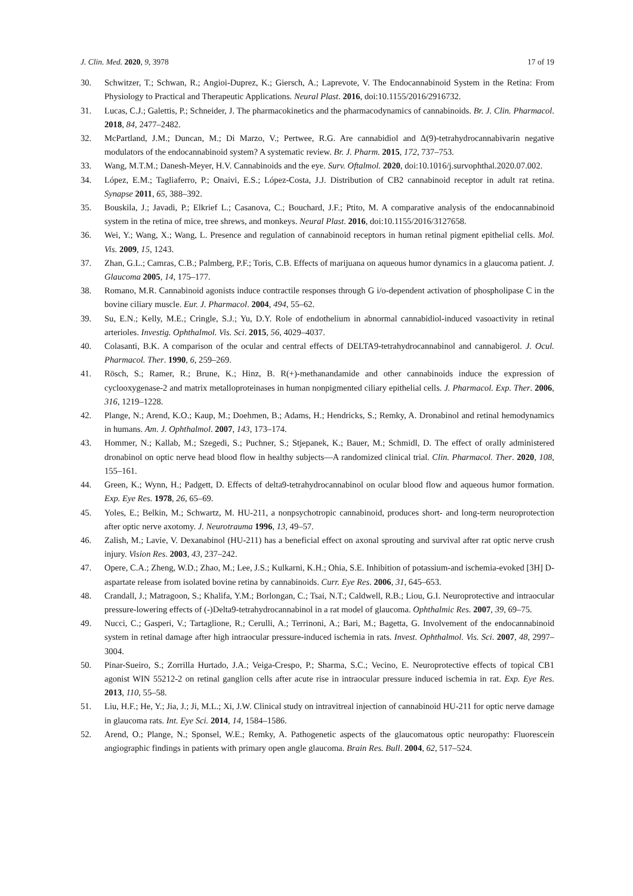J. Clin. Med. 2020, 9, 3978 17 of 19
30. Schwitzer, T.; Schwan, R.; Angioi-Duprez, K.; Giersch, A.; Laprevote, V. The Endocannabinoid System in the Retina: From Physiology to Practical and Therapeutic Applications. Neural Plast. 2016, doi:10.1155/2016/2916732.
31. Lucas, C.J.; Galettis, P.; Schneider, J. The pharmacokinetics and the pharmacodynamics of cannabinoids. Br. J. Clin. Pharmacol. 2018, 84, 2477–2482.
32. McPartland, J.M.; Duncan, M.; Di Marzo, V.; Pertwee, R.G. Are cannabidiol and Δ(9)-tetrahydrocannabivarin negative modulators of the endocannabinoid system? A systematic review. Br. J. Pharm. 2015, 172, 737–753.
33. Wang, M.T.M.; Danesh-Meyer, H.V. Cannabinoids and the eye. Surv. Oftalmol. 2020, doi:10.1016/j.survophthal.2020.07.002.
34. López, E.M.; Tagliaferro, P.; Onaivi, E.S.; López-Costa, J.J. Distribution of CB2 cannabinoid receptor in adult rat retina. Synapse 2011, 65, 388–392.
35. Bouskila, J.; Javadi, P.; Elkrief L.; Casanova, C.; Bouchard, J.F.; Ptito, M. A comparative analysis of the endocannabinoid system in the retina of mice, tree shrews, and monkeys. Neural Plast. 2016, doi:10.1155/2016/3127658.
36. Wei, Y.; Wang, X.; Wang, L. Presence and regulation of cannabinoid receptors in human retinal pigment epithelial cells. Mol. Vis. 2009, 15, 1243.
37. Zhan, G.L.; Camras, C.B.; Palmberg, P.F.; Toris, C.B. Effects of marijuana on aqueous humor dynamics in a glaucoma patient. J. Glaucoma 2005, 14, 175–177.
38. Romano, M.R. Cannabinoid agonists induce contractile responses through G i/o-dependent activation of phospholipase C in the bovine ciliary muscle. Eur. J. Pharmacol. 2004, 494, 55–62.
39. Su, E.N.; Kelly, M.E.; Cringle, S.J.; Yu, D.Y. Role of endothelium in abnormal cannabidiol-induced vasoactivity in retinal arterioles. Investig. Ophthalmol. Vis. Sci. 2015, 56, 4029–4037.
40. Colasanti, B.K. A comparison of the ocular and central effects of DELTA9-tetrahydrocannabinol and cannabigerol. J. Ocul. Pharmacol. Ther. 1990, 6, 259–269.
41. Rösch, S.; Ramer, R.; Brune, K.; Hinz, B. R(+)-methanandamide and other cannabinoids induce the expression of cyclooxygenase-2 and matrix metalloproteinases in human nonpigmented ciliary epithelial cells. J. Pharmacol. Exp. Ther. 2006, 316, 1219–1228.
42. Plange, N.; Arend, K.O.; Kaup, M.; Doehmen, B.; Adams, H.; Hendricks, S.; Remky, A. Dronabinol and retinal hemodynamics in humans. Am. J. Ophthalmol. 2007, 143, 173–174.
43. Hommer, N.; Kallab, M.; Szegedi, S.; Puchner, S.; Stjepanek, K.; Bauer, M.; Schmidl, D. The effect of orally administered dronabinol on optic nerve head blood flow in healthy subjects—A randomized clinical trial. Clin. Pharmacol. Ther. 2020, 108, 155–161.
44. Green, K.; Wynn, H.; Padgett, D. Effects of delta9-tetrahydrocannabinol on ocular blood flow and aqueous humor formation. Exp. Eye Res. 1978, 26, 65–69.
45. Yoles, E.; Belkin, M.; Schwartz, M. HU-211, a nonpsychotropic cannabinoid, produces short- and long-term neuroprotection after optic nerve axotomy. J. Neurotrauma 1996, 13, 49–57.
46. Zalish, M.; Lavie, V. Dexanabinol (HU-211) has a beneficial effect on axonal sprouting and survival after rat optic nerve crush injury. Vision Res. 2003, 43, 237–242.
47. Opere, C.A.; Zheng, W.D.; Zhao, M.; Lee, J.S.; Kulkarni, K.H.; Ohia, S.E. Inhibition of potassium-and ischemia-evoked [3H] D-aspartate release from isolated bovine retina by cannabinoids. Curr. Eye Res. 2006, 31, 645–653.
48. Crandall, J.; Matragoon, S.; Khalifa, Y.M.; Borlongan, C.; Tsai, N.T.; Caldwell, R.B.; Liou, G.I. Neuroprotective and intraocular pressure-lowering effects of (-)Delta9-tetrahydrocannabinol in a rat model of glaucoma. Ophthalmic Res. 2007, 39, 69–75.
49. Nucci, C.; Gasperi, V.; Tartaglione, R.; Cerulli, A.; Terrinoni, A.; Bari, M.; Bagetta, G. Involvement of the endocannabinoid system in retinal damage after high intraocular pressure-induced ischemia in rats. Invest. Ophthalmol. Vis. Sci. 2007, 48, 2997–3004.
50. Pinar-Sueiro, S.; Zorrilla Hurtado, J.A.; Veiga-Crespo, P.; Sharma, S.C.; Vecino, E. Neuroprotective effects of topical CB1 agonist WIN 55212-2 on retinal ganglion cells after acute rise in intraocular pressure induced ischemia in rat. Exp. Eye Res. 2013, 110, 55–58.
51. Liu, H.F.; He, Y.; Jia, J.; Ji, M.L.; Xi, J.W. Clinical study on intravitreal injection of cannabinoid HU-211 for optic nerve damage in glaucoma rats. Int. Eye Sci. 2014, 14, 1584–1586.
52. Arend, O.; Plange, N.; Sponsel, W.E.; Remky, A. Pathogenetic aspects of the glaucomatous optic neuropathy: Fluorescein angiographic findings in patients with primary open angle glaucoma. Brain Res. Bull. 2004, 62, 517–524.